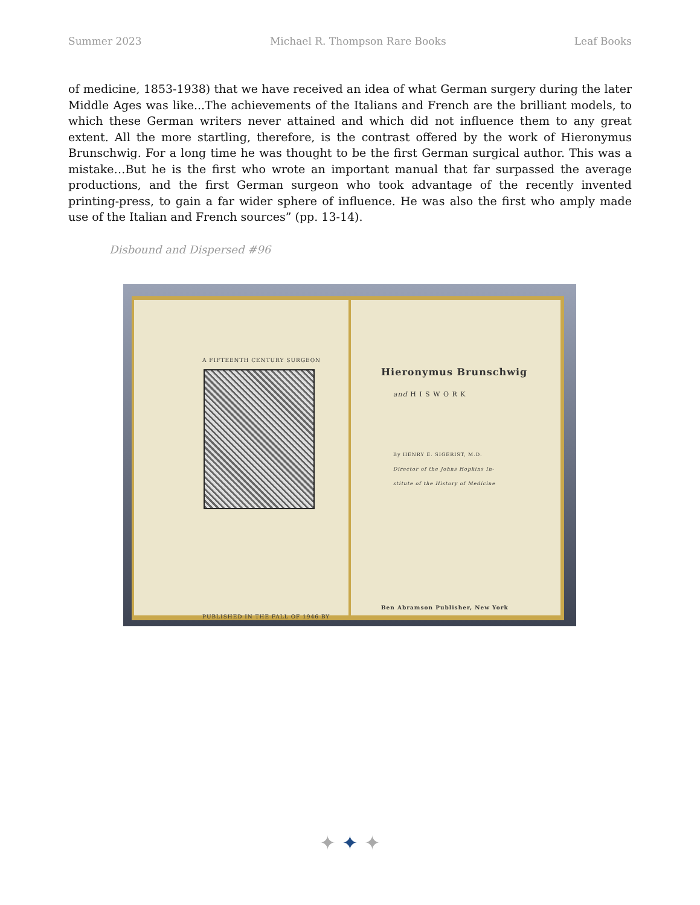Summer 2023 Michael R. Thompson Rare Books Leaf Books
of medicine, 1853-1938) that we have received an idea of what German surgery during the later Middle Ages was like...The achievements of the Italians and French are the brilliant models, to which these German writers never attained and which did not influence them to any great extent. All the more startling, therefore, is the contrast offered by the work of Hieronymus Brunschwig. For a long time he was thought to be the first German surgical author. This was a mistake…But he is the first who wrote an important manual that far surpassed the average productions, and the first German surgeon who took advantage of the recently invented printing-press, to gain a far wider sphere of influence. He was also the first who amply made use of the Italian and French sources” (pp. 13-14).
Disbound and Dispersed #96
A FIFTEENTH CENTURY SURGEON
PUBLISHED IN THE FALL OF 1946 BY
Hieronymus Brunschwig
and H I S W O R K
By HENRY E. SIGERIST, M.D.
Director of the Johns Hopkins In-
stitute of the History of Medicine
Ben Abramson Publisher, New York
✦ ✦ ✦